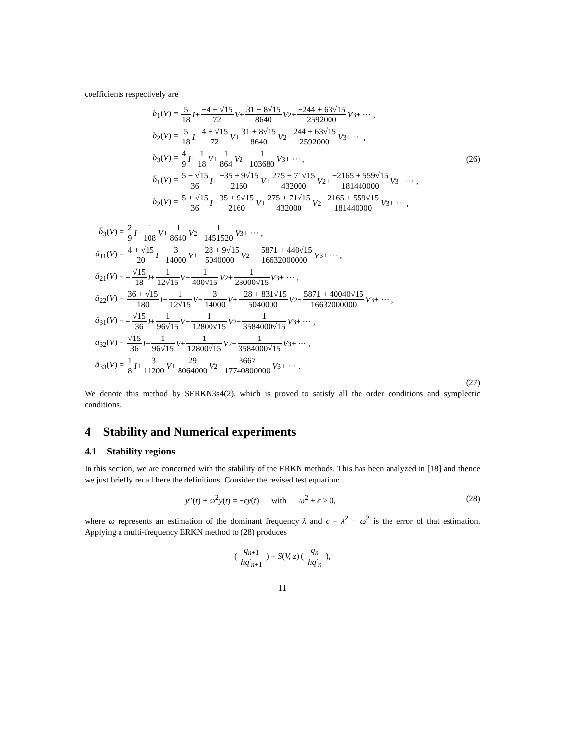coefficients respectively are
b<sub>1</sub>(V) = 5 18 I + −4 + √15 72 V + 31 − 8√15 8640 V<sup>2</sup> + −244 + 63√15 2592000 V<sup>3</sup> + ··· ,
b<sub>2</sub>(V) = 5 18 I − 4 + √15 72 V + 31 + 8√15 8640 V<sup>2</sup> − 244 + 63√15 2592000 V<sup>3</sup> + ··· ,
b<sub>3</sub>(V) = 4 9 I − 1 18 V + 1 864 V<sup>2</sup> − 1 103680 V<sup>3</sup> + ··· , (26)
b̄<sub>1</sub>(V) = 5 − √15 36 I + −35 + 9√15 2160 V + 275 − 71√15 432000 V<sup>2</sup> + −2165 + 559√15 181440000 V<sup>3</sup> + ··· ,
b̄<sub>2</sub>(V) = 5 + √15 36 I − 35 + 9√15 2160 V + 275 + 71√15 432000 V<sup>2</sup> − 2165 + 559√15 181440000 V<sup>3</sup> + ··· ,
b̄<sub>3</sub>(V) = 2 9 I − 1 108 V + 1 8640 V<sup>2</sup> − 1 1451520 V<sup>3</sup> + ··· ,
ā<sub>11</sub>(V) = 4 + √15 20 I − 3 14000 V + −28 + 9√15 5040000 V<sup>2</sup> + −5871 + 440√15 16632000000 V<sup>3</sup> + ··· ,
ā<sub>21</sub>(V) = − √15 18 I + 1 12√15 V − 1 400√15 V<sup>2</sup> + 1 28000√15 V<sup>3</sup> + ··· ,
ā<sub>22</sub>(V) = 36 + √15 180 I − 1 12√15 V − 3 14000 V + −28 + 831√15 5040000 V<sup>2</sup> − 5871 + 40040√15 16632000000 V<sup>3</sup> + ··· ,
ā<sub>31</sub>(V) = − √15 36 I + 1 96√15 V − 1 12800√15 V<sup>2</sup> + 1 3584000√15 V<sup>3</sup> + ··· ,
ā<sub>32</sub>(V) = √15 36 I − 1 96√15 V + 1 12800√15 V<sup>2</sup> − 1 3584000√15 V<sup>3</sup> + ··· ,
ā<sub>33</sub>(V) = 1 8 I + 3 11200 V + 29 8064000 V<sup>2</sup> − 3667 17740800000 V<sup>3</sup> + ··· .
(27)
We denote this method by SERKN3s4(2), which is proved to satisfy all the order conditions and symplectic conditions.
4 Stability and Numerical experiments
4.1 Stability regions
In this section, we are concerned with the stability of the ERKN methods. This has been analyzed in [18] and thence we just briefly recall here the definitions. Consider the revised test equation:
y″(t) + ω<sup>2</sup>y(t) = −ϵy(t) with ω<sup>2</sup> + ϵ > 0, (28)
where ω represents an estimation of the dominant frequency λ and ϵ = λ<sup>2</sup> − ω<sup>2</sup> is the error of that estimation. Applying a multi-frequency ERKN method to (28) produces
( q<sub>n+1</sub> hq′<sub>n+1</sub> ) = S(V, z) ( q<sub>n</sub> hq′<sub>n</sub> ),
11